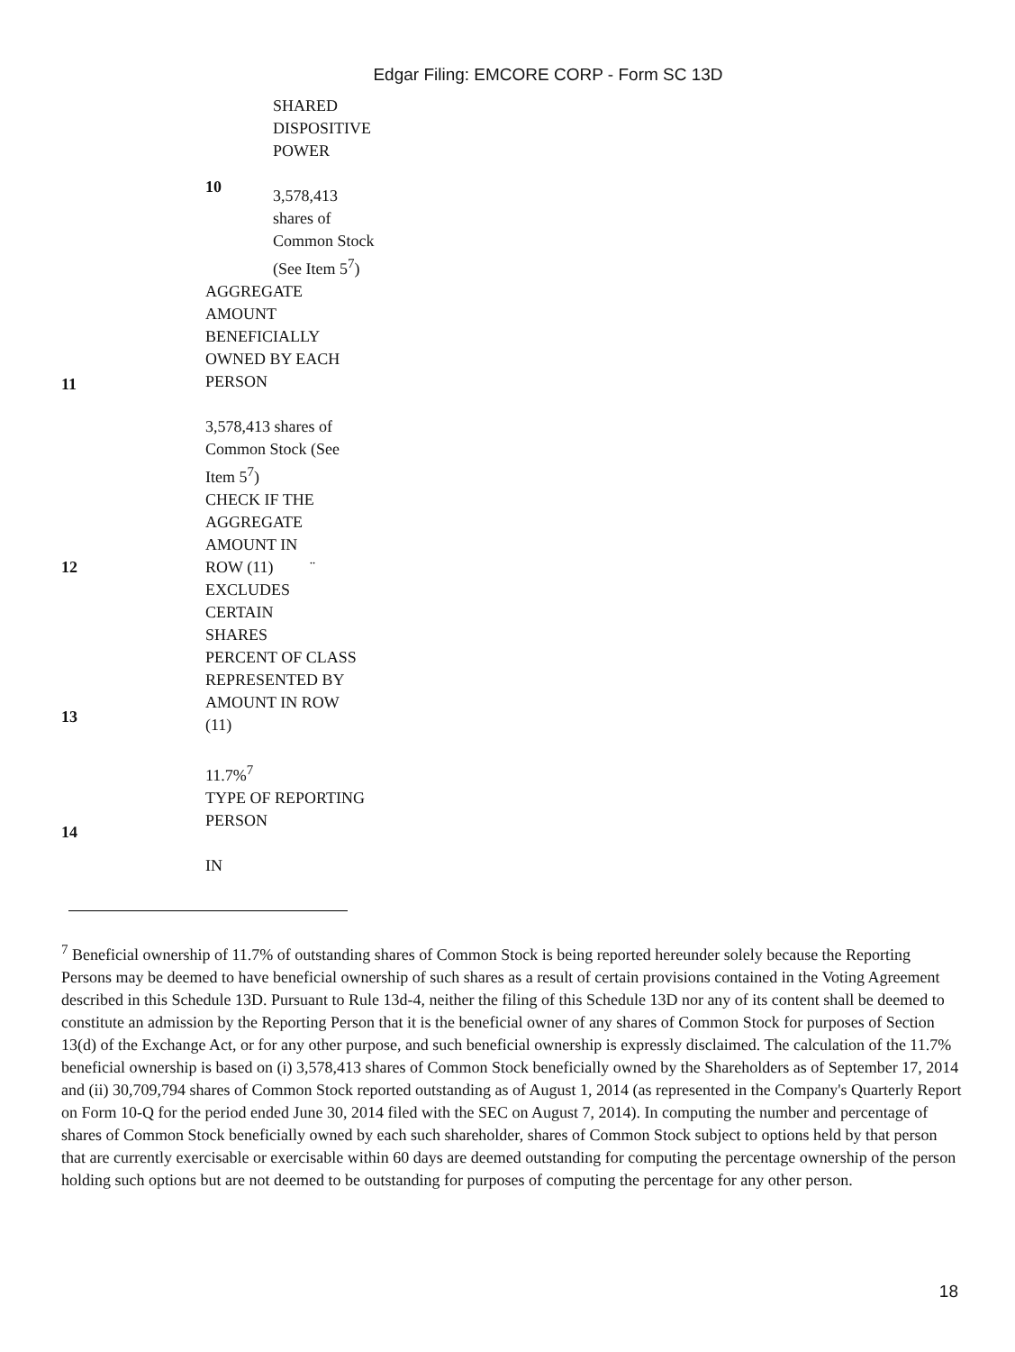Edgar Filing: EMCORE CORP - Form SC 13D
| | 10 | SHARED DISPOSITIVE POWER 3,578,413 shares of Common Stock (See Item 5<sup>7</sup>) |
| 11 | AGGREGATE AMOUNT BENEFICIALLY OWNED BY EACH PERSON 3,578,413 shares of Common Stock (See Item 5<sup>7</sup>) |
| 12 | CHECK IF THE AGGREGATE AMOUNT IN ROW (11) ¨ EXCLUDES CERTAIN SHARES |
| 13 | PERCENT OF CLASS REPRESENTED BY AMOUNT IN ROW (11) 11.7%<sup>7</sup> |
| 14 | TYPE OF REPORTING PERSON IN |
<sup>7</sup> Beneficial ownership of 11.7% of outstanding shares of Common Stock is being reported hereunder solely because the Reporting Persons may be deemed to have beneficial ownership of such shares as a result of certain provisions contained in the Voting Agreement described in this Schedule 13D. Pursuant to Rule 13d-4, neither the filing of this Schedule 13D nor any of its content shall be deemed to constitute an admission by the Reporting Person that it is the beneficial owner of any shares of Common Stock for purposes of Section 13(d) of the Exchange Act, or for any other purpose, and such beneficial ownership is expressly disclaimed. The calculation of the 11.7% beneficial ownership is based on (i) 3,578,413 shares of Common Stock beneficially owned by the Shareholders as of September 17, 2014 and (ii) 30,709,794 shares of Common Stock reported outstanding as of August 1, 2014 (as represented in the Company's Quarterly Report on Form 10-Q for the period ended June 30, 2014 filed with the SEC on August 7, 2014). In computing the number and percentage of shares of Common Stock beneficially owned by each such shareholder, shares of Common Stock subject to options held by that person that are currently exercisable or exercisable within 60 days are deemed outstanding for computing the percentage ownership of the person holding such options but are not deemed to be outstanding for purposes of computing the percentage for any other person.
18